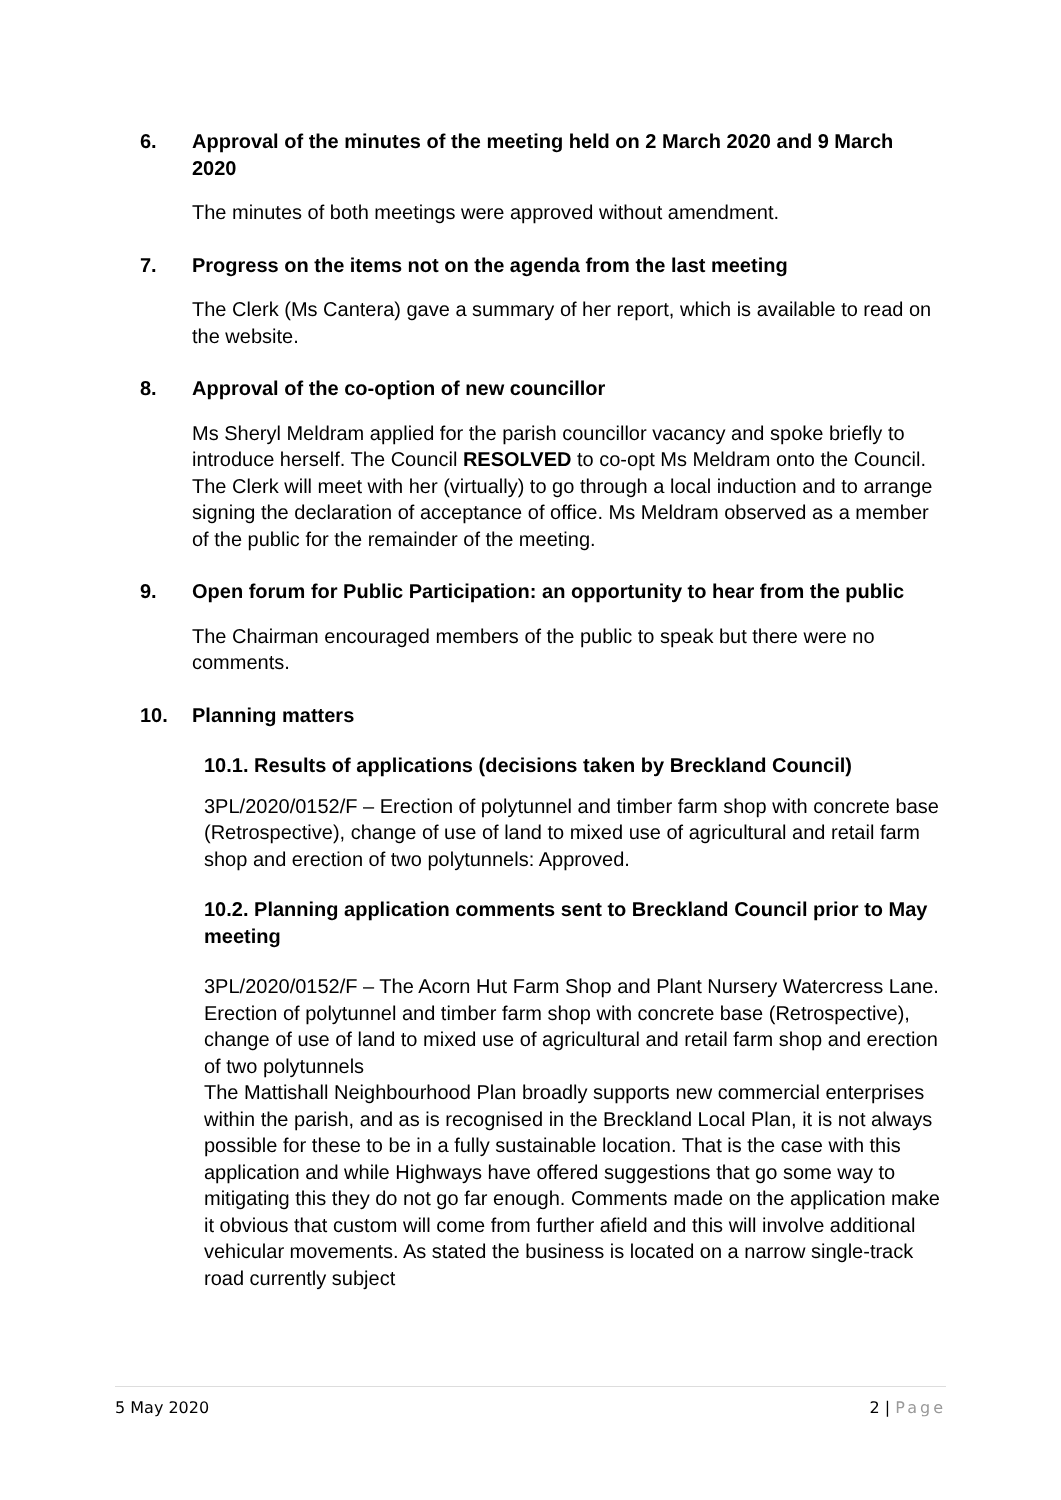6. Approval of the minutes of the meeting held on 2 March 2020 and 9 March 2020
The minutes of both meetings were approved without amendment.
7. Progress on the items not on the agenda from the last meeting
The Clerk (Ms Cantera) gave a summary of her report, which is available to read on the website.
8. Approval of the co-option of new councillor
Ms Sheryl Meldram applied for the parish councillor vacancy and spoke briefly to introduce herself. The Council RESOLVED to co-opt Ms Meldram onto the Council. The Clerk will meet with her (virtually) to go through a local induction and to arrange signing the declaration of acceptance of office. Ms Meldram observed as a member of the public for the remainder of the meeting.
9. Open forum for Public Participation: an opportunity to hear from the public
The Chairman encouraged members of the public to speak but there were no comments.
10. Planning matters
10.1. Results of applications (decisions taken by Breckland Council)
3PL/2020/0152/F – Erection of polytunnel and timber farm shop with concrete base (Retrospective), change of use of land to mixed use of agricultural and retail farm shop and erection of two polytunnels: Approved.
10.2. Planning application comments sent to Breckland Council prior to May meeting
3PL/2020/0152/F – The Acorn Hut Farm Shop and Plant Nursery Watercress Lane. Erection of polytunnel and timber farm shop with concrete base (Retrospective), change of use of land to mixed use of agricultural and retail farm shop and erection of two polytunnels
The Mattishall Neighbourhood Plan broadly supports new commercial enterprises within the parish, and as is recognised in the Breckland Local Plan, it is not always possible for these to be in a fully sustainable location. That is the case with this application and while Highways have offered suggestions that go some way to mitigating this they do not go far enough. Comments made on the application make it obvious that custom will come from further afield and this will involve additional vehicular movements. As stated the business is located on a narrow single-track road currently subject
5 May 2020 2 | Page